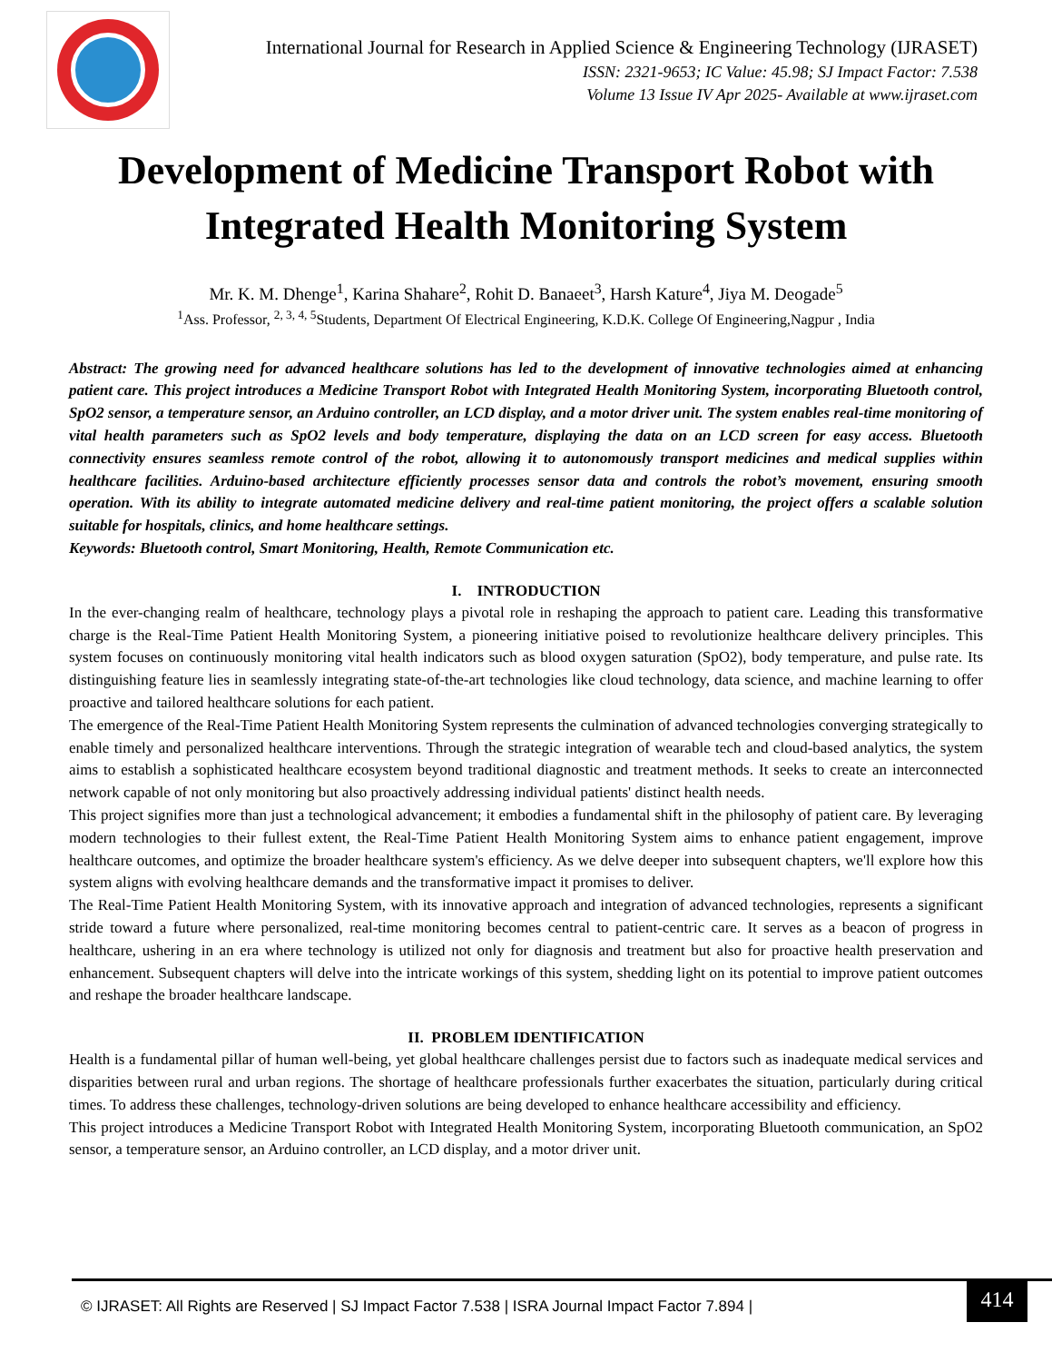International Journal for Research in Applied Science & Engineering Technology (IJRASET)
ISSN: 2321-9653; IC Value: 45.98; SJ Impact Factor: 7.538
Volume 13 Issue IV Apr 2025- Available at www.ijraset.com
Development of Medicine Transport Robot with Integrated Health Monitoring System
Mr. K. M. Dhenge<sup>1</sup>, Karina Shahare<sup>2</sup>, Rohit D. Banaeet<sup>3</sup>, Harsh Kature<sup>4</sup>, Jiya M. Deogade<sup>5</sup>
<sup>1</sup> Ass. Professor, <sup>2, 3, 4, 5</sup>Students, Department Of Electrical Engineering, K.D.K. College Of Engineering,Nagpur , India
Abstract: The growing need for advanced healthcare solutions has led to the development of innovative technologies aimed at enhancing patient care. This project introduces a Medicine Transport Robot with Integrated Health Monitoring System, incorporating Bluetooth control, SpO2 sensor, a temperature sensor, an Arduino controller, an LCD display, and a motor driver unit. The system enables real-time monitoring of vital health parameters such as SpO2 levels and body temperature, displaying the data on an LCD screen for easy access. Bluetooth connectivity ensures seamless remote control of the robot, allowing it to autonomously transport medicines and medical supplies within healthcare facilities. Arduino-based architecture efficiently processes sensor data and controls the robot’s movement, ensuring smooth operation. With its ability to integrate automated medicine delivery and real-time patient monitoring, the project offers a scalable solution suitable for hospitals, clinics, and home healthcare settings.
Keywords: Bluetooth control, Smart Monitoring, Health, Remote Communication etc.
I. INTRODUCTION
In the ever-changing realm of healthcare, technology plays a pivotal role in reshaping the approach to patient care. Leading this transformative charge is the Real-Time Patient Health Monitoring System, a pioneering initiative poised to revolutionize healthcare delivery principles. This system focuses on continuously monitoring vital health indicators such as blood oxygen saturation (SpO2), body temperature, and pulse rate. Its distinguishing feature lies in seamlessly integrating state-of-the-art technologies like cloud technology, data science, and machine learning to offer proactive and tailored healthcare solutions for each patient.
The emergence of the Real-Time Patient Health Monitoring System represents the culmination of advanced technologies converging strategically to enable timely and personalized healthcare interventions. Through the strategic integration of wearable tech and cloud-based analytics, the system aims to establish a sophisticated healthcare ecosystem beyond traditional diagnostic and treatment methods. It seeks to create an interconnected network capable of not only monitoring but also proactively addressing individual patients' distinct health needs.
This project signifies more than just a technological advancement; it embodies a fundamental shift in the philosophy of patient care. By leveraging modern technologies to their fullest extent, the Real-Time Patient Health Monitoring System aims to enhance patient engagement, improve healthcare outcomes, and optimize the broader healthcare system's efficiency. As we delve deeper into subsequent chapters, we'll explore how this system aligns with evolving healthcare demands and the transformative impact it promises to deliver.
The Real-Time Patient Health Monitoring System, with its innovative approach and integration of advanced technologies, represents a significant stride toward a future where personalized, real-time monitoring becomes central to patient-centric care. It serves as a beacon of progress in healthcare, ushering in an era where technology is utilized not only for diagnosis and treatment but also for proactive health preservation and enhancement. Subsequent chapters will delve into the intricate workings of this system, shedding light on its potential to improve patient outcomes and reshape the broader healthcare landscape.
II. PROBLEM IDENTIFICATION
Health is a fundamental pillar of human well-being, yet global healthcare challenges persist due to factors such as inadequate medical services and disparities between rural and urban regions. The shortage of healthcare professionals further exacerbates the situation, particularly during critical times. To address these challenges, technology-driven solutions are being developed to enhance healthcare accessibility and efficiency.
This project introduces a Medicine Transport Robot with Integrated Health Monitoring System, incorporating Bluetooth communication, an SpO2 sensor, a temperature sensor, an Arduino controller, an LCD display, and a motor driver unit.
© IJRASET: All Rights are Reserved | SJ Impact Factor 7.538 | ISRA Journal Impact Factor 7.894 |
414